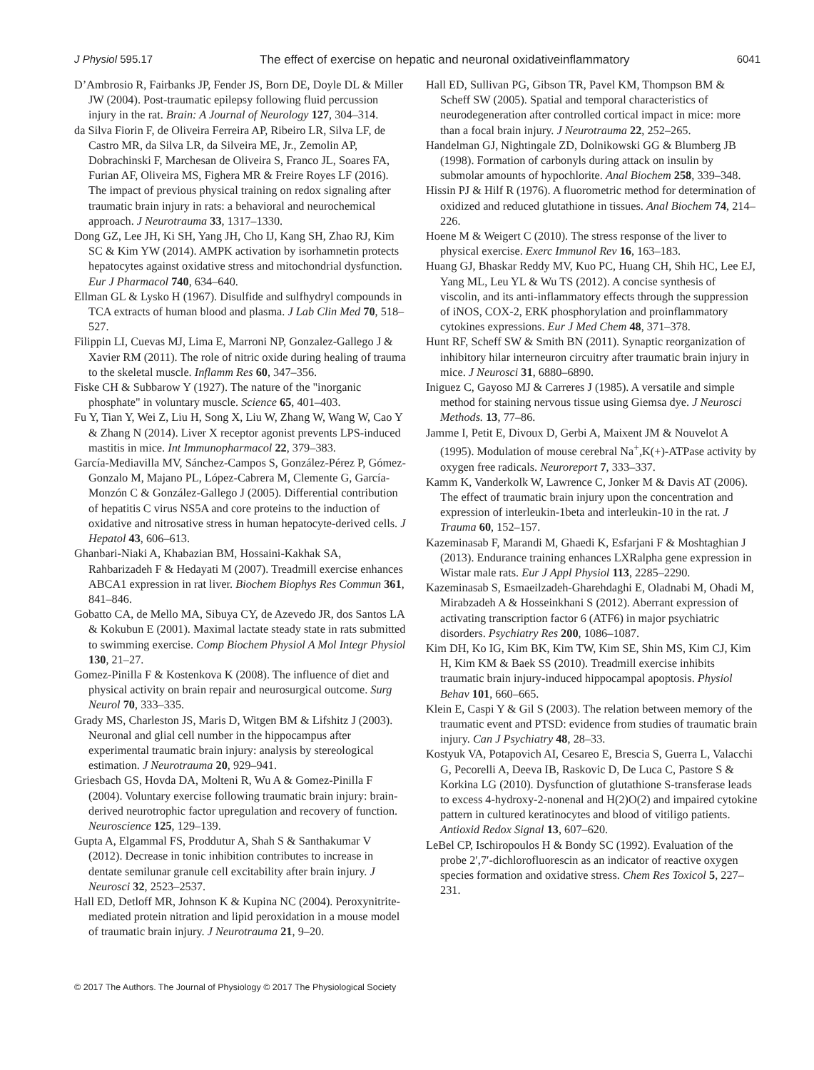J Physiol 595.17 The effect of exercise on hepatic and neuronal oxidativeinflammatory 6041
D’Ambrosio R, Fairbanks JP, Fender JS, Born DE, Doyle DL & Miller JW (2004). Post-traumatic epilepsy following fluid percussion injury in the rat. Brain: A Journal of Neurology 127, 304–314.
da Silva Fiorin F, de Oliveira Ferreira AP, Ribeiro LR, Silva LF, de Castro MR, da Silva LR, da Silveira ME, Jr., Zemolin AP, Dobrachinski F, Marchesan de Oliveira S, Franco JL, Soares FA, Furian AF, Oliveira MS, Fighera MR & Freire Royes LF (2016). The impact of previous physical training on redox signaling after traumatic brain injury in rats: a behavioral and neurochemical approach. J Neurotrauma 33, 1317–1330.
Dong GZ, Lee JH, Ki SH, Yang JH, Cho IJ, Kang SH, Zhao RJ, Kim SC & Kim YW (2014). AMPK activation by isorhamnetin protects hepatocytes against oxidative stress and mitochondrial dysfunction. Eur J Pharmacol 740, 634–640.
Ellman GL & Lysko H (1967). Disulfide and sulfhydryl compounds in TCA extracts of human blood and plasma. J Lab Clin Med 70, 518–527.
Filippin LI, Cuevas MJ, Lima E, Marroni NP, Gonzalez-Gallego J & Xavier RM (2011). The role of nitric oxide during healing of trauma to the skeletal muscle. Inflamm Res 60, 347–356.
Fiske CH & Subbarow Y (1927). The nature of the "inorganic phosphate" in voluntary muscle. Science 65, 401–403.
Fu Y, Tian Y, Wei Z, Liu H, Song X, Liu W, Zhang W, Wang W, Cao Y & Zhang N (2014). Liver X receptor agonist prevents LPS-induced mastitis in mice. Int Immunopharmacol 22, 379–383.
García-Mediavilla MV, Sánchez-Campos S, González-Pérez P, Gómez-Gonzalo M, Majano PL, López-Cabrera M, Clemente G, García-Monzón C & González-Gallego J (2005). Differential contribution of hepatitis C virus NS5A and core proteins to the induction of oxidative and nitrosative stress in human hepatocyte-derived cells. J Hepatol 43, 606–613.
Ghanbari-Niaki A, Khabazian BM, Hossaini-Kakhak SA, Rahbarizadeh F & Hedayati M (2007). Treadmill exercise enhances ABCA1 expression in rat liver. Biochem Biophys Res Commun 361, 841–846.
Gobatto CA, de Mello MA, Sibuya CY, de Azevedo JR, dos Santos LA & Kokubun E (2001). Maximal lactate steady state in rats submitted to swimming exercise. Comp Biochem Physiol A Mol Integr Physiol 130, 21–27.
Gomez-Pinilla F & Kostenkova K (2008). The influence of diet and physical activity on brain repair and neurosurgical outcome. Surg Neurol 70, 333–335.
Grady MS, Charleston JS, Maris D, Witgen BM & Lifshitz J (2003). Neuronal and glial cell number in the hippocampus after experimental traumatic brain injury: analysis by stereological estimation. J Neurotrauma 20, 929–941.
Griesbach GS, Hovda DA, Molteni R, Wu A & Gomez-Pinilla F (2004). Voluntary exercise following traumatic brain injury: brain-derived neurotrophic factor upregulation and recovery of function. Neuroscience 125, 129–139.
Gupta A, Elgammal FS, Proddutur A, Shah S & Santhakumar V (2012). Decrease in tonic inhibition contributes to increase in dentate semilunar granule cell excitability after brain injury. J Neurosci 32, 2523–2537.
Hall ED, Detloff MR, Johnson K & Kupina NC (2004). Peroxynitrite-mediated protein nitration and lipid peroxidation in a mouse model of traumatic brain injury. J Neurotrauma 21, 9–20.
Hall ED, Sullivan PG, Gibson TR, Pavel KM, Thompson BM & Scheff SW (2005). Spatial and temporal characteristics of neurodegeneration after controlled cortical impact in mice: more than a focal brain injury. J Neurotrauma 22, 252–265.
Handelman GJ, Nightingale ZD, Dolnikowski GG & Blumberg JB (1998). Formation of carbonyls during attack on insulin by submolar amounts of hypochlorite. Anal Biochem 258, 339–348.
Hissin PJ & Hilf R (1976). A fluorometric method for determination of oxidized and reduced glutathione in tissues. Anal Biochem 74, 214–226.
Hoene M & Weigert C (2010). The stress response of the liver to physical exercise. Exerc Immunol Rev 16, 163–183.
Huang GJ, Bhaskar Reddy MV, Kuo PC, Huang CH, Shih HC, Lee EJ, Yang ML, Leu YL & Wu TS (2012). A concise synthesis of viscolin, and its anti-inflammatory effects through the suppression of iNOS, COX-2, ERK phosphorylation and proinflammatory cytokines expressions. Eur J Med Chem 48, 371–378.
Hunt RF, Scheff SW & Smith BN (2011). Synaptic reorganization of inhibitory hilar interneuron circuitry after traumatic brain injury in mice. J Neurosci 31, 6880–6890.
Iniguez C, Gayoso MJ & Carreres J (1985). A versatile and simple method for staining nervous tissue using Giemsa dye. J Neurosci Methods. 13, 77–86.
Jamme I, Petit E, Divoux D, Gerbi A, Maixent JM & Nouvelot A (1995). Modulation of mouse cerebral Na<sup>+</sup>,K(+)-ATPase activity by oxygen free radicals. Neuroreport 7, 333–337.
Kamm K, Vanderkolk W, Lawrence C, Jonker M & Davis AT (2006). The effect of traumatic brain injury upon the concentration and expression of interleukin-1beta and interleukin-10 in the rat. J Trauma 60, 152–157.
Kazeminasab F, Marandi M, Ghaedi K, Esfarjani F & Moshtaghian J (2013). Endurance training enhances LXRalpha gene expression in Wistar male rats. Eur J Appl Physiol 113, 2285–2290.
Kazeminasab S, Esmaeilzadeh-Gharehdaghi E, Oladnabi M, Ohadi M, Mirabzadeh A & Hosseinkhani S (2012). Aberrant expression of activating transcription factor 6 (ATF6) in major psychiatric disorders. Psychiatry Res 200, 1086–1087.
Kim DH, Ko IG, Kim BK, Kim TW, Kim SE, Shin MS, Kim CJ, Kim H, Kim KM & Baek SS (2010). Treadmill exercise inhibits traumatic brain injury-induced hippocampal apoptosis. Physiol Behav 101, 660–665.
Klein E, Caspi Y & Gil S (2003). The relation between memory of the traumatic event and PTSD: evidence from studies of traumatic brain injury. Can J Psychiatry 48, 28–33.
Kostyuk VA, Potapovich AI, Cesareo E, Brescia S, Guerra L, Valacchi G, Pecorelli A, Deeva IB, Raskovic D, De Luca C, Pastore S & Korkina LG (2010). Dysfunction of glutathione S-transferase leads to excess 4-hydroxy-2-nonenal and H(2)O(2) and impaired cytokine pattern in cultured keratinocytes and blood of vitiligo patients. Antioxid Redox Signal 13, 607–620.
LeBel CP, Ischiropoulos H & Bondy SC (1992). Evaluation of the probe 2′,7′-dichlorofluorescin as an indicator of reactive oxygen species formation and oxidative stress. Chem Res Toxicol 5, 227–231.
© 2017 The Authors. The Journal of Physiology © 2017 The Physiological Society